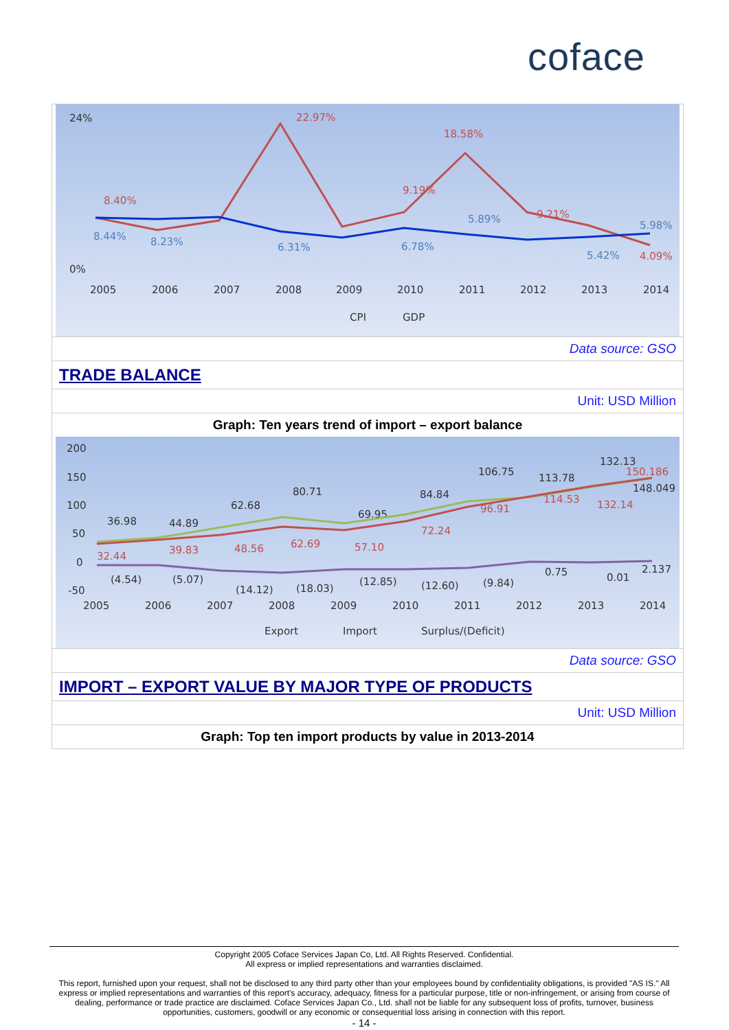coface
24%
0%
2005
2006
2007
2008
2009
2010
2011
2012
2013
2014
CPI
GDP
8.40%
22.97%
18.58%
9.19%
9.21%
4.09%
8.44%
8.23%
6.31%
6.78%
5.89%
5.42%
5.98%
Data source: GSO
TRADE BALANCE
Unit: USD Million
Graph: Ten years trend of import – export balance
200
150
100
50
0
-50
2005
2006
2007
2008
2009
2010
2011
2012
2013
2014
Export
Import
Surplus/(Deficit)
36.98
44.89
62.68
80.71
69.95
84.84
106.75
113.78
132.13
148.049
(4.54)
(5.07)
(14.12)
(18.03)
(12.85)
(12.60)
(9.84)
0.75
0.01
2.137
32.44
39.83
48.56
62.69
57.10
72.24
96.91
114.53
132.14
150.186
Data source: GSO
IMPORT – EXPORT VALUE BY MAJOR TYPE OF PRODUCTS
Unit: USD Million
Graph: Top ten import products by value in 2013-2014
Copyright 2005 Coface Services Japan Co, Ltd. All Rights Reserved. Confidential.
All express or implied representations and warranties disclaimed.
This report, furnished upon your request, shall not be disclosed to any third party other than your employees bound by confidentiality obligations, is provided "AS IS." All express or implied representations and warranties of this report's accuracy, adequacy, fitness for a particular purpose, title or non-infringement, or arising from course of dealing, performance or trade practice are disclaimed. Coface Services Japan Co., Ltd. shall not be liable for any subsequent loss of profits, turnover, business opportunities, customers, goodwill or any economic or consequential loss arising in connection with this report.
- 14 -